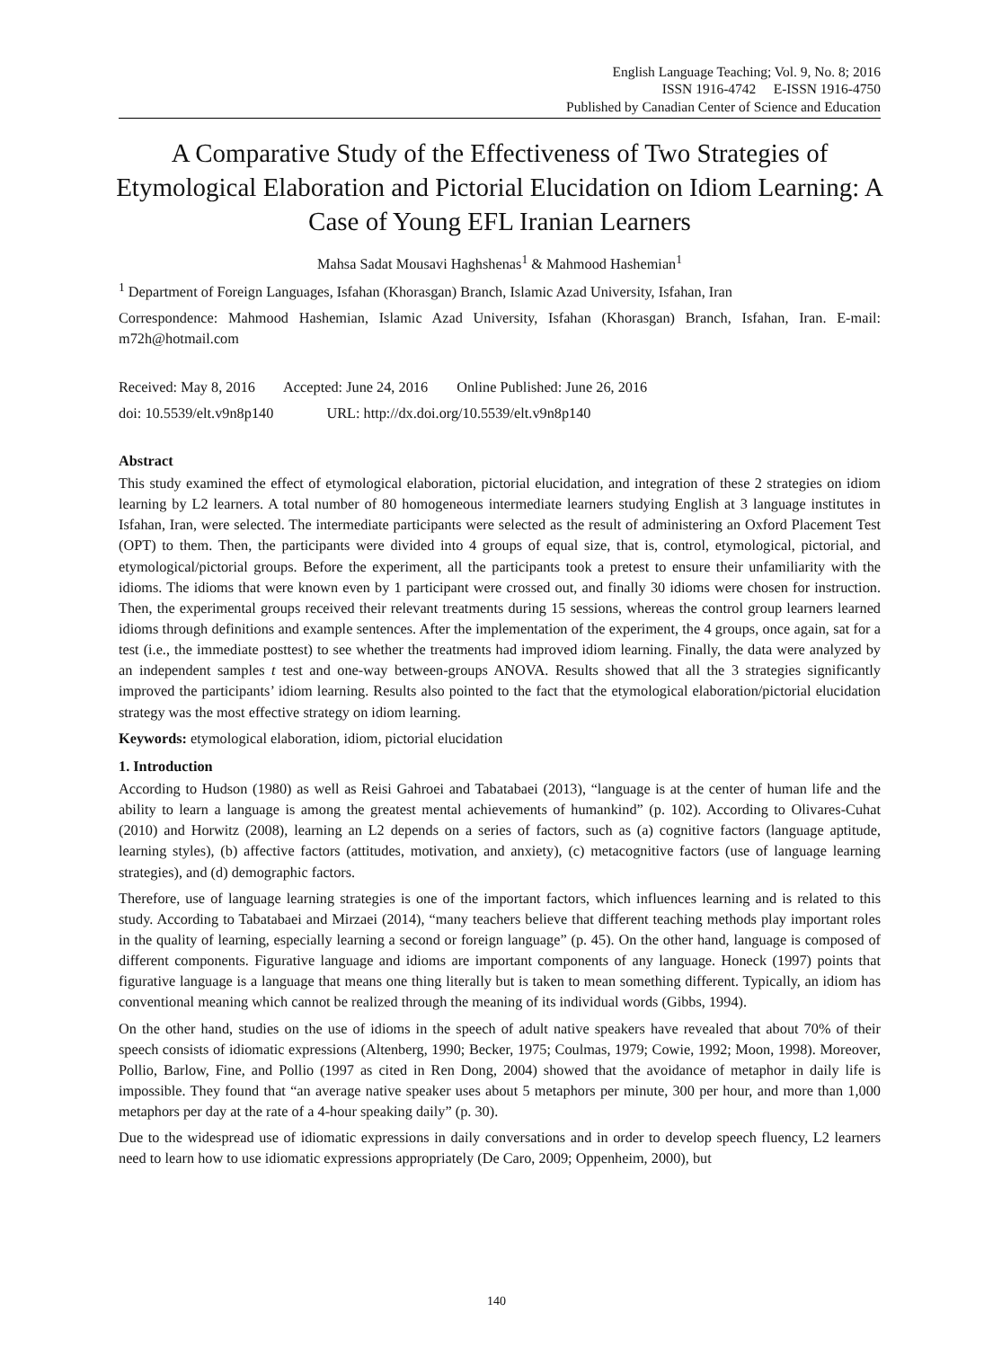English Language Teaching; Vol. 9, No. 8; 2016
ISSN 1916-4742 E-ISSN 1916-4750
Published by Canadian Center of Science and Education
A Comparative Study of the Effectiveness of Two Strategies of Etymological Elaboration and Pictorial Elucidation on Idiom Learning: A Case of Young EFL Iranian Learners
Mahsa Sadat Mousavi Haghshenas<sup>1</sup> & Mahmood Hashemian<sup>1</sup>
<sup>1</sup> Department of Foreign Languages, Isfahan (Khorasgan) Branch, Islamic Azad University, Isfahan, Iran
Correspondence: Mahmood Hashemian, Islamic Azad University, Isfahan (Khorasgan) Branch, Isfahan, Iran. E-mail: m72h@hotmail.com
Received: May 8, 2016 Accepted: June 24, 2016 Online Published: June 26, 2016
doi: 10.5539/elt.v9n8p140 URL: http://dx.doi.org/10.5539/elt.v9n8p140
Abstract
This study examined the effect of etymological elaboration, pictorial elucidation, and integration of these 2 strategies on idiom learning by L2 learners. A total number of 80 homogeneous intermediate learners studying English at 3 language institutes in Isfahan, Iran, were selected. The intermediate participants were selected as the result of administering an Oxford Placement Test (OPT) to them. Then, the participants were divided into 4 groups of equal size, that is, control, etymological, pictorial, and etymological/pictorial groups. Before the experiment, all the participants took a pretest to ensure their unfamiliarity with the idioms. The idioms that were known even by 1 participant were crossed out, and finally 30 idioms were chosen for instruction. Then, the experimental groups received their relevant treatments during 15 sessions, whereas the control group learners learned idioms through definitions and example sentences. After the implementation of the experiment, the 4 groups, once again, sat for a test (i.e., the immediate posttest) to see whether the treatments had improved idiom learning. Finally, the data were analyzed by an independent samples t test and one-way between-groups ANOVA. Results showed that all the 3 strategies significantly improved the participants’ idiom learning. Results also pointed to the fact that the etymological elaboration/pictorial elucidation strategy was the most effective strategy on idiom learning.
Keywords: etymological elaboration, idiom, pictorial elucidation
1. Introduction
According to Hudson (1980) as well as Reisi Gahroei and Tabatabaei (2013), “language is at the center of human life and the ability to learn a language is among the greatest mental achievements of humankind” (p. 102). According to Olivares-Cuhat (2010) and Horwitz (2008), learning an L2 depends on a series of factors, such as (a) cognitive factors (language aptitude, learning styles), (b) affective factors (attitudes, motivation, and anxiety), (c) metacognitive factors (use of language learning strategies), and (d) demographic factors.
Therefore, use of language learning strategies is one of the important factors, which influences learning and is related to this study. According to Tabatabaei and Mirzaei (2014), “many teachers believe that different teaching methods play important roles in the quality of learning, especially learning a second or foreign language” (p. 45). On the other hand, language is composed of different components. Figurative language and idioms are important components of any language. Honeck (1997) points that figurative language is a language that means one thing literally but is taken to mean something different. Typically, an idiom has conventional meaning which cannot be realized through the meaning of its individual words (Gibbs, 1994).
On the other hand, studies on the use of idioms in the speech of adult native speakers have revealed that about 70% of their speech consists of idiomatic expressions (Altenberg, 1990; Becker, 1975; Coulmas, 1979; Cowie, 1992; Moon, 1998). Moreover, Pollio, Barlow, Fine, and Pollio (1997 as cited in Ren Dong, 2004) showed that the avoidance of metaphor in daily life is impossible. They found that “an average native speaker uses about 5 metaphors per minute, 300 per hour, and more than 1,000 metaphors per day at the rate of a 4-hour speaking daily” (p. 30).
Due to the widespread use of idiomatic expressions in daily conversations and in order to develop speech fluency, L2 learners need to learn how to use idiomatic expressions appropriately (De Caro, 2009; Oppenheim, 2000), but
140